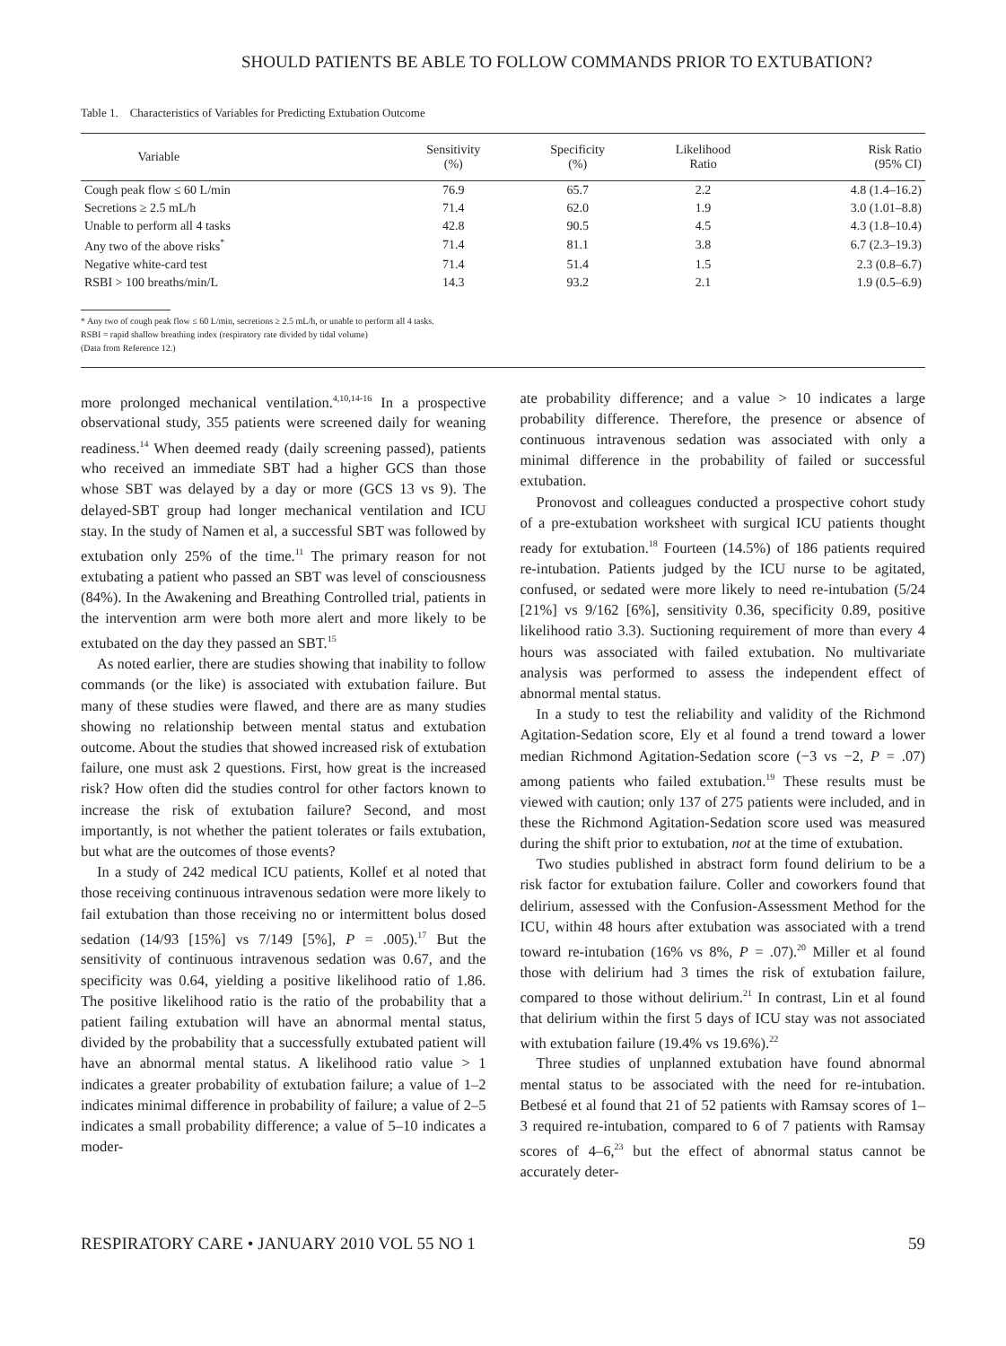SHOULD PATIENTS BE ABLE TO FOLLOW COMMANDS PRIOR TO EXTUBATION?
Table 1. Characteristics of Variables for Predicting Extubation Outcome
| Variable | Sensitivity (%) | Specificity (%) | Likelihood Ratio | Risk Ratio (95% CI) |
| --- | --- | --- | --- | --- |
| Cough peak flow ≤ 60 L/min | 76.9 | 65.7 | 2.2 | 4.8 (1.4–16.2) |
| Secretions ≥ 2.5 mL/h | 71.4 | 62.0 | 1.9 | 3.0 (1.01–8.8) |
| Unable to perform all 4 tasks | 42.8 | 90.5 | 4.5 | 4.3 (1.8–10.4) |
| Any two of the above risks<sup>*</sup> | 71.4 | 81.1 | 3.8 | 6.7 (2.3–19.3) |
| Negative white-card test | 71.4 | 51.4 | 1.5 | 2.3 (0.8–6.7) |
| RSBI > 100 breaths/min/L | 14.3 | 93.2 | 2.1 | 1.9 (0.5–6.9) |
* Any two of cough peak flow ≤ 60 L/min, secretions ≥ 2.5 mL/h, or unable to perform all 4 tasks.
RSBI = rapid shallow breathing index (respiratory rate divided by tidal volume)
(Data from Reference 12.)
more prolonged mechanical ventilation.<sup>4,10,14-16</sup> In a prospective observational study, 355 patients were screened daily for weaning readiness.<sup>14</sup> When deemed ready (daily screening passed), patients who received an immediate SBT had a higher GCS than those whose SBT was delayed by a day or more (GCS 13 vs 9). The delayed-SBT group had longer mechanical ventilation and ICU stay. In the study of Namen et al, a successful SBT was followed by extubation only 25% of the time.<sup>11</sup> The primary reason for not extubating a patient who passed an SBT was level of consciousness (84%). In the Awakening and Breathing Controlled trial, patients in the intervention arm were both more alert and more likely to be extubated on the day they passed an SBT.<sup>15</sup>
As noted earlier, there are studies showing that inability to follow commands (or the like) is associated with extubation failure. But many of these studies were flawed, and there are as many studies showing no relationship between mental status and extubation outcome. About the studies that showed increased risk of extubation failure, one must ask 2 questions. First, how great is the increased risk? How often did the studies control for other factors known to increase the risk of extubation failure? Second, and most importantly, is not whether the patient tolerates or fails extubation, but what are the outcomes of those events?
In a study of 242 medical ICU patients, Kollef et al noted that those receiving continuous intravenous sedation were more likely to fail extubation than those receiving no or intermittent bolus dosed sedation (14/93 [15%] vs 7/149 [5%], P = .005).<sup>17</sup> But the sensitivity of continuous intravenous sedation was 0.67, and the specificity was 0.64, yielding a positive likelihood ratio of 1.86. The positive likelihood ratio is the ratio of the probability that a patient failing extubation will have an abnormal mental status, divided by the probability that a successfully extubated patient will have an abnormal mental status. A likelihood ratio value > 1 indicates a greater probability of extubation failure; a value of 1–2 indicates minimal difference in probability of failure; a value of 2–5 indicates a small probability difference; a value of 5–10 indicates a moder-
ate probability difference; and a value > 10 indicates a large probability difference. Therefore, the presence or absence of continuous intravenous sedation was associated with only a minimal difference in the probability of failed or successful extubation.
Pronovost and colleagues conducted a prospective cohort study of a pre-extubation worksheet with surgical ICU patients thought ready for extubation.<sup>18</sup> Fourteen (14.5%) of 186 patients required re-intubation. Patients judged by the ICU nurse to be agitated, confused, or sedated were more likely to need re-intubation (5/24 [21%] vs 9/162 [6%], sensitivity 0.36, specificity 0.89, positive likelihood ratio 3.3). Suctioning requirement of more than every 4 hours was associated with failed extubation. No multivariate analysis was performed to assess the independent effect of abnormal mental status.
In a study to test the reliability and validity of the Richmond Agitation-Sedation score, Ely et al found a trend toward a lower median Richmond Agitation-Sedation score (−3 vs −2, P = .07) among patients who failed extubation.<sup>19</sup> These results must be viewed with caution; only 137 of 275 patients were included, and in these the Richmond Agitation-Sedation score used was measured during the shift prior to extubation, not at the time of extubation.
Two studies published in abstract form found delirium to be a risk factor for extubation failure. Coller and coworkers found that delirium, assessed with the Confusion-Assessment Method for the ICU, within 48 hours after extubation was associated with a trend toward re-intubation (16% vs 8%, P = .07).<sup>20</sup> Miller et al found those with delirium had 3 times the risk of extubation failure, compared to those without delirium.<sup>21</sup> In contrast, Lin et al found that delirium within the first 5 days of ICU stay was not associated with extubation failure (19.4% vs 19.6%).<sup>22</sup>
Three studies of unplanned extubation have found abnormal mental status to be associated with the need for re-intubation. Betbesé et al found that 21 of 52 patients with Ramsay scores of 1–3 required re-intubation, compared to 6 of 7 patients with Ramsay scores of 4–6,<sup>23</sup> but the effect of abnormal status cannot be accurately deter-
RESPIRATORY CARE • JANUARY 2010 VOL 55 NO 1 59